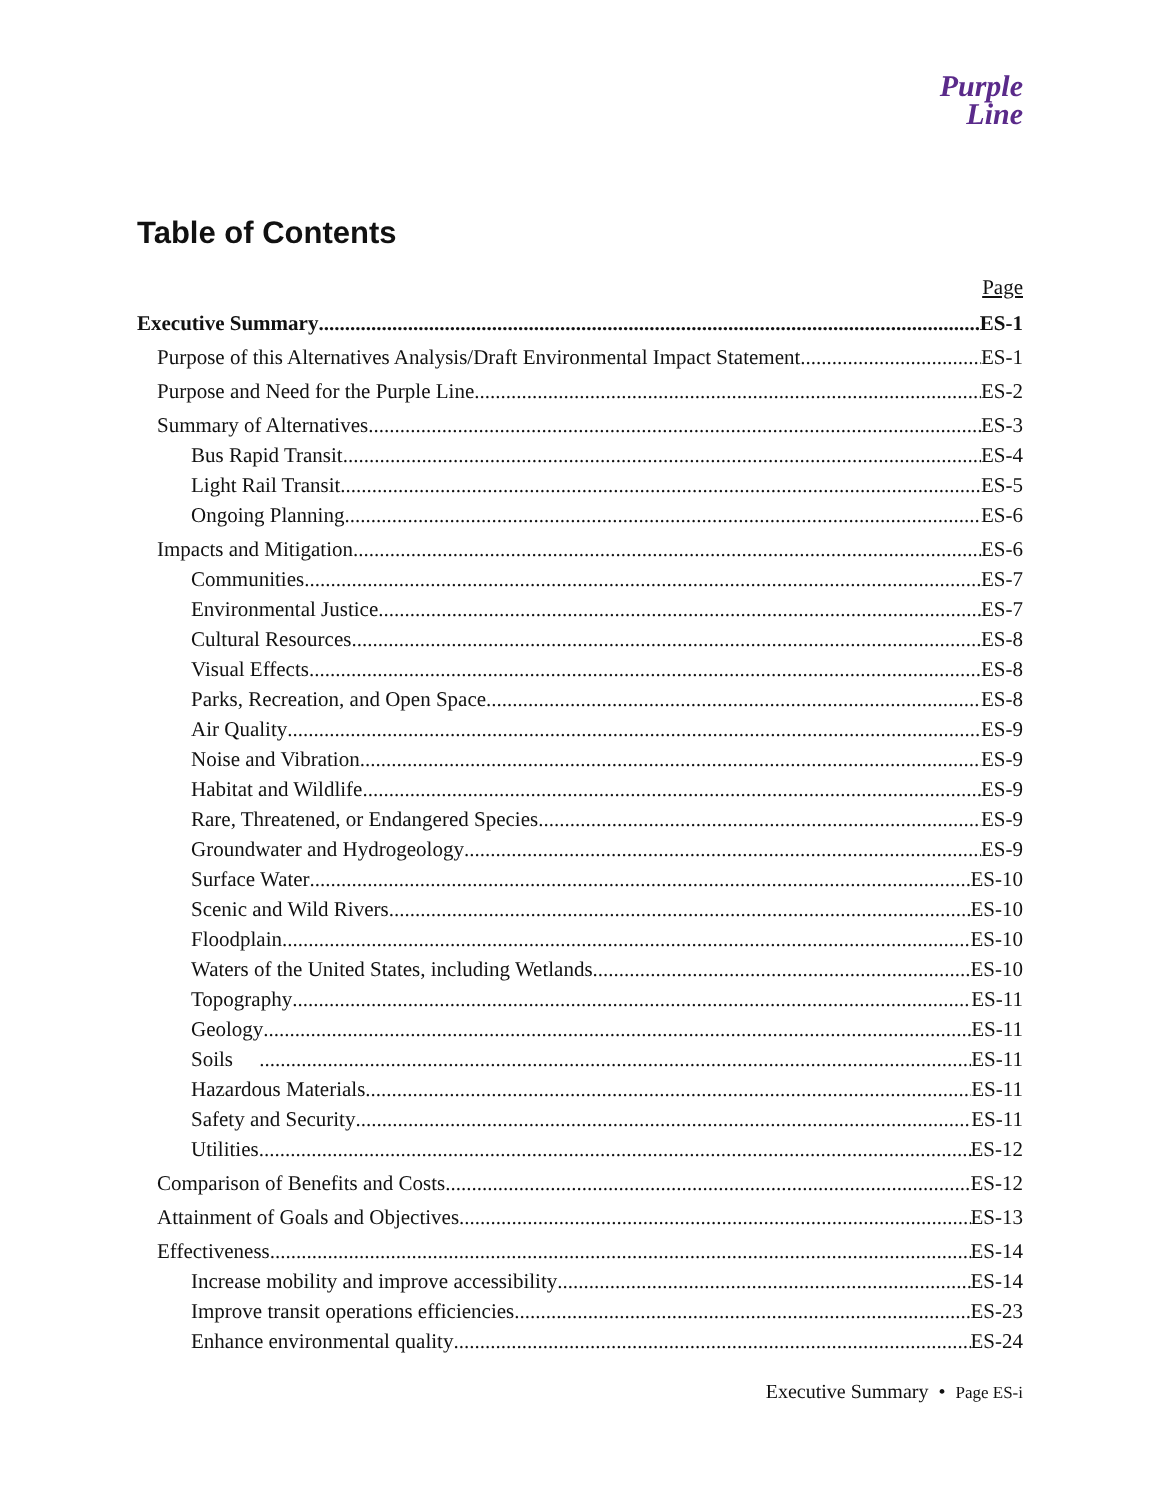Purple
Line
Table of Contents
Page
Executive Summary ES-1
Purpose of this Alternatives Analysis/Draft Environmental Impact Statement ES-1
Purpose and Need for the Purple Line ES-2
Summary of Alternatives ES-3
Bus Rapid Transit ES-4
Light Rail Transit ES-5
Ongoing Planning ES-6
Impacts and Mitigation ES-6
Communities ES-7
Environmental Justice ES-7
Cultural Resources ES-8
Visual Effects ES-8
Parks, Recreation, and Open Space ES-8
Air Quality ES-9
Noise and Vibration ES-9
Habitat and Wildlife ES-9
Rare, Threatened, or Endangered Species ES-9
Groundwater and Hydrogeology ES-9
Surface Water ES-10
Scenic and Wild Rivers ES-10
Floodplain ES-10
Waters of the United States, including Wetlands ES-10
Topography ES-11
Geology ES-11
Soils ES-11
Hazardous Materials ES-11
Safety and Security ES-11
Utilities ES-12
Comparison of Benefits and Costs ES-12
Attainment of Goals and Objectives ES-13
Effectiveness ES-14
Increase mobility and improve accessibility ES-14
Improve transit operations efficiencies ES-23
Enhance environmental quality ES-24
Executive Summary • Page ES-i